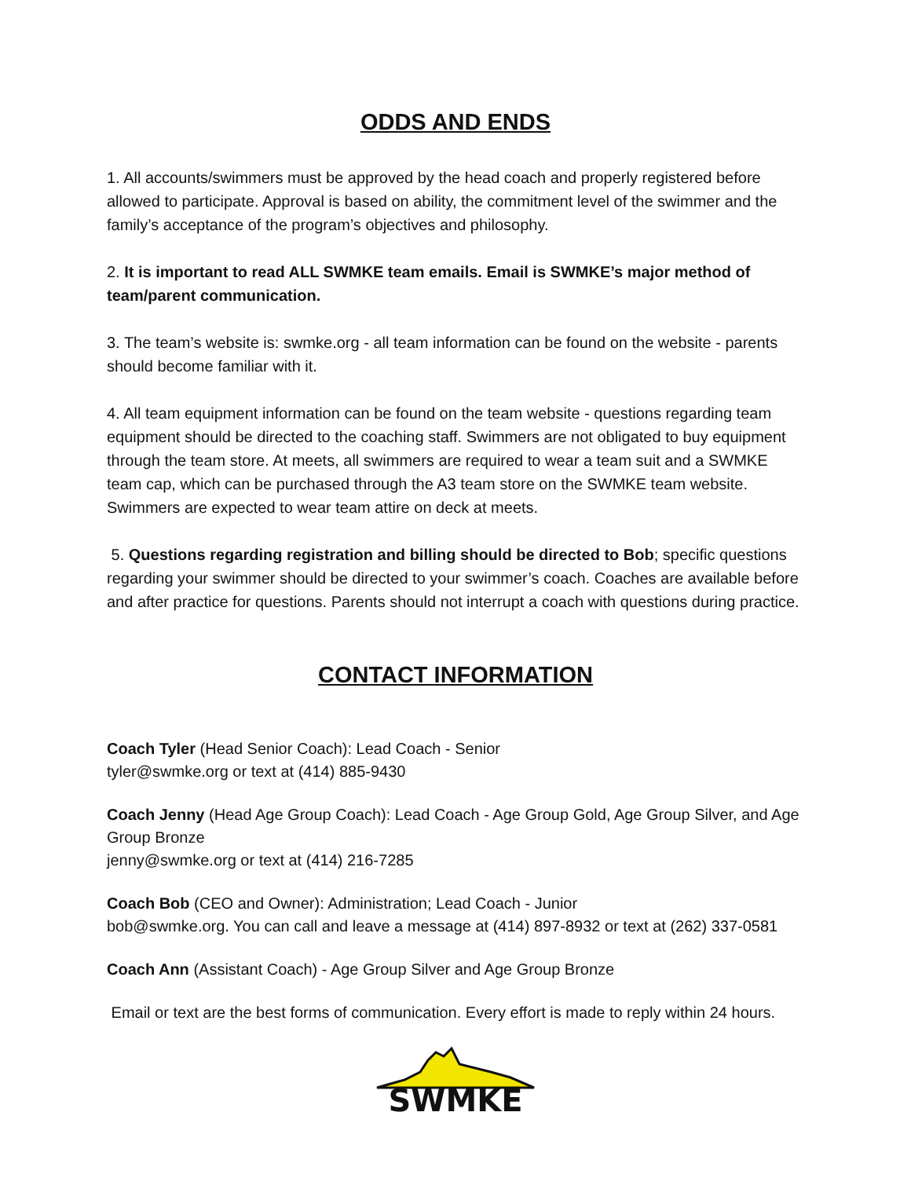ODDS AND ENDS
1. All accounts/swimmers must be approved by the head coach and properly registered before allowed to participate. Approval is based on ability, the commitment level of the swimmer and the family’s acceptance of the program’s objectives and philosophy.
2. It is important to read ALL SWMKE team emails. Email is SWMKE’s major method of team/parent communication.
3. The team’s website is: swmke.org - all team information can be found on the website - parents should become familiar with it.
4. All team equipment information can be found on the team website - questions regarding team equipment should be directed to the coaching staff. Swimmers are not obligated to buy equipment through the team store. At meets, all swimmers are required to wear a team suit and a SWMKE team cap, which can be purchased through the A3 team store on the SWMKE team website. Swimmers are expected to wear team attire on deck at meets.
5. Questions regarding registration and billing should be directed to Bob; specific questions regarding your swimmer should be directed to your swimmer’s coach. Coaches are available before and after practice for questions. Parents should not interrupt a coach with questions during practice.
CONTACT INFORMATION
Coach Tyler (Head Senior Coach): Lead Coach - Senior
tyler@swmke.org or text at (414) 885-9430
Coach Jenny (Head Age Group Coach): Lead Coach - Age Group Gold, Age Group Silver, and Age Group Bronze
jenny@swmke.org or text at (414) 216-7285
Coach Bob (CEO and Owner): Administration; Lead Coach - Junior
bob@swmke.org. You can call and leave a message at (414) 897-8932 or text at (262) 337-0581
Coach Ann (Assistant Coach) - Age Group Silver and Age Group Bronze
Email or text are the best forms of communication. Every effort is made to reply within 24 hours.
SWMKE